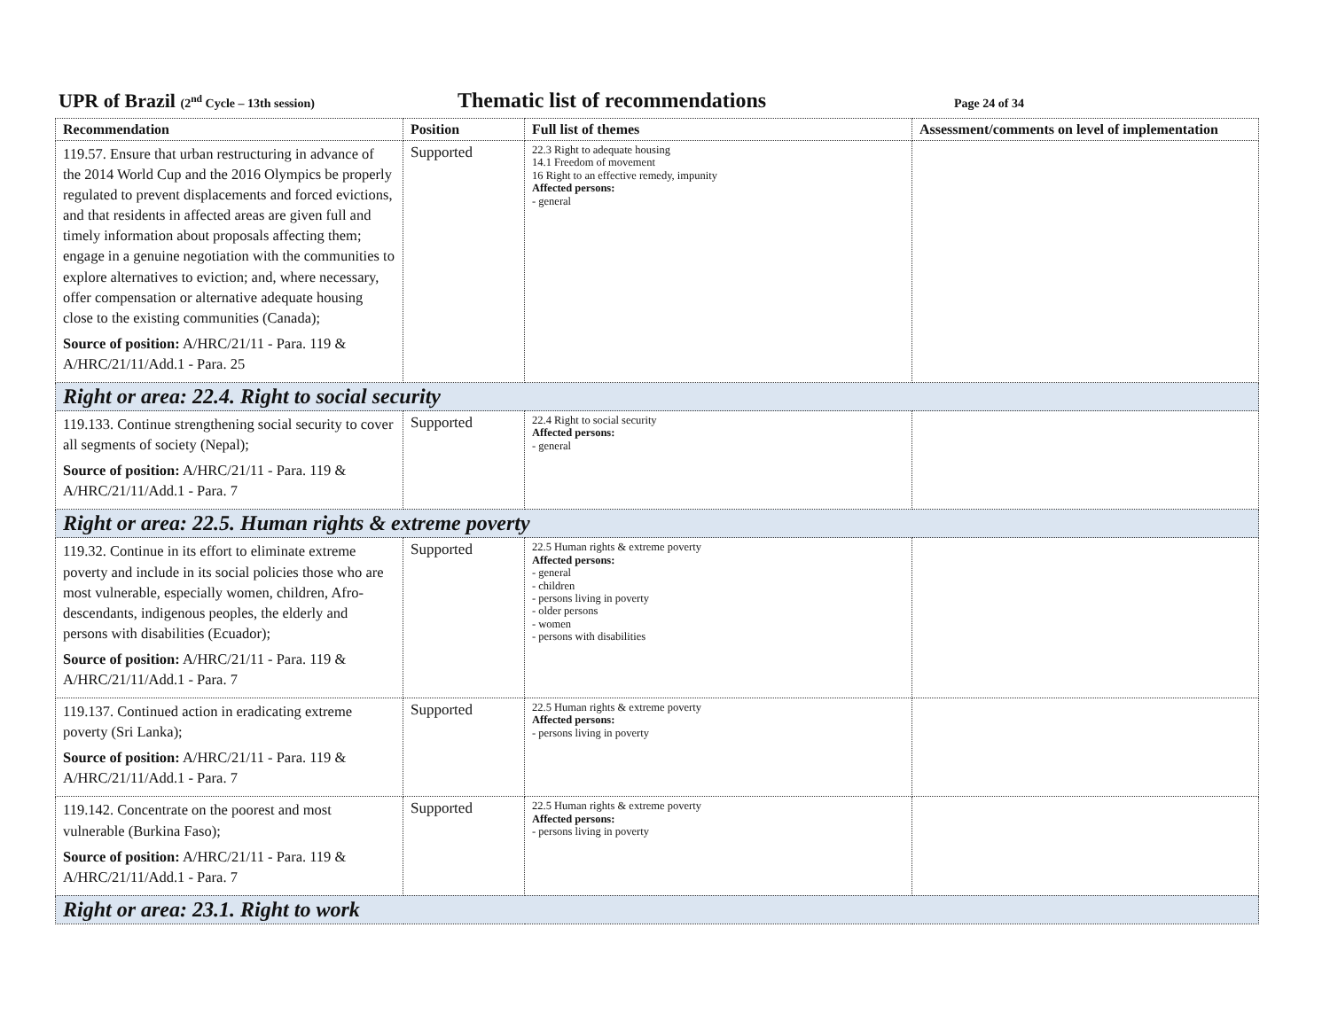UPR of Brazil (2<sup>nd</sup> Cycle – 13th session)
Thematic list of recommendations
Page 24 of 34
| Recommendation | Position | Full list of themes | Assessment/comments on level of implementation |
| --- | --- | --- | --- |
| 119.57. Ensure that urban restructuring in advance of the 2014 World Cup and the 2016 Olympics be properly regulated to prevent displacements and forced evictions, and that residents in affected areas are given full and timely information about proposals affecting them; engage in a genuine negotiation with the communities to explore alternatives to eviction; and, where necessary, offer compensation or alternative adequate housing close to the existing communities (Canada); Source of position: A/HRC/21/11 - Para. 119 & A/HRC/21/11/Add.1 - Para. 25 | Supported | 22.3 Right to adequate housing 14.1 Freedom of movement 16 Right to an effective remedy, impunity Affected persons: - general | |
| Right or area: 22.4. Right to social security | | | |
| 119.133. Continue strengthening social security to cover all segments of society (Nepal); Source of position: A/HRC/21/11 - Para. 119 & A/HRC/21/11/Add.1 - Para. 7 | Supported | 22.4 Right to social security Affected persons: - general | |
| Right or area: 22.5. Human rights & extreme poverty | | | |
| 119.32. Continue in its effort to eliminate extreme poverty and include in its social policies those who are most vulnerable, especially women, children, Afro-descendants, indigenous peoples, the elderly and persons with disabilities (Ecuador); Source of position: A/HRC/21/11 - Para. 119 & A/HRC/21/11/Add.1 - Para. 7 | Supported | 22.5 Human rights & extreme poverty Affected persons: - general - children - persons living in poverty - older persons - women - persons with disabilities | |
| 119.137. Continued action in eradicating extreme poverty (Sri Lanka); Source of position: A/HRC/21/11 - Para. 119 & A/HRC/21/11/Add.1 - Para. 7 | Supported | 22.5 Human rights & extreme poverty Affected persons: - persons living in poverty | |
| 119.142. Concentrate on the poorest and most vulnerable (Burkina Faso); Source of position: A/HRC/21/11 - Para. 119 & A/HRC/21/11/Add.1 - Para. 7 | Supported | 22.5 Human rights & extreme poverty Affected persons: - persons living in poverty | |
| Right or area: 23.1. Right to work | | | |